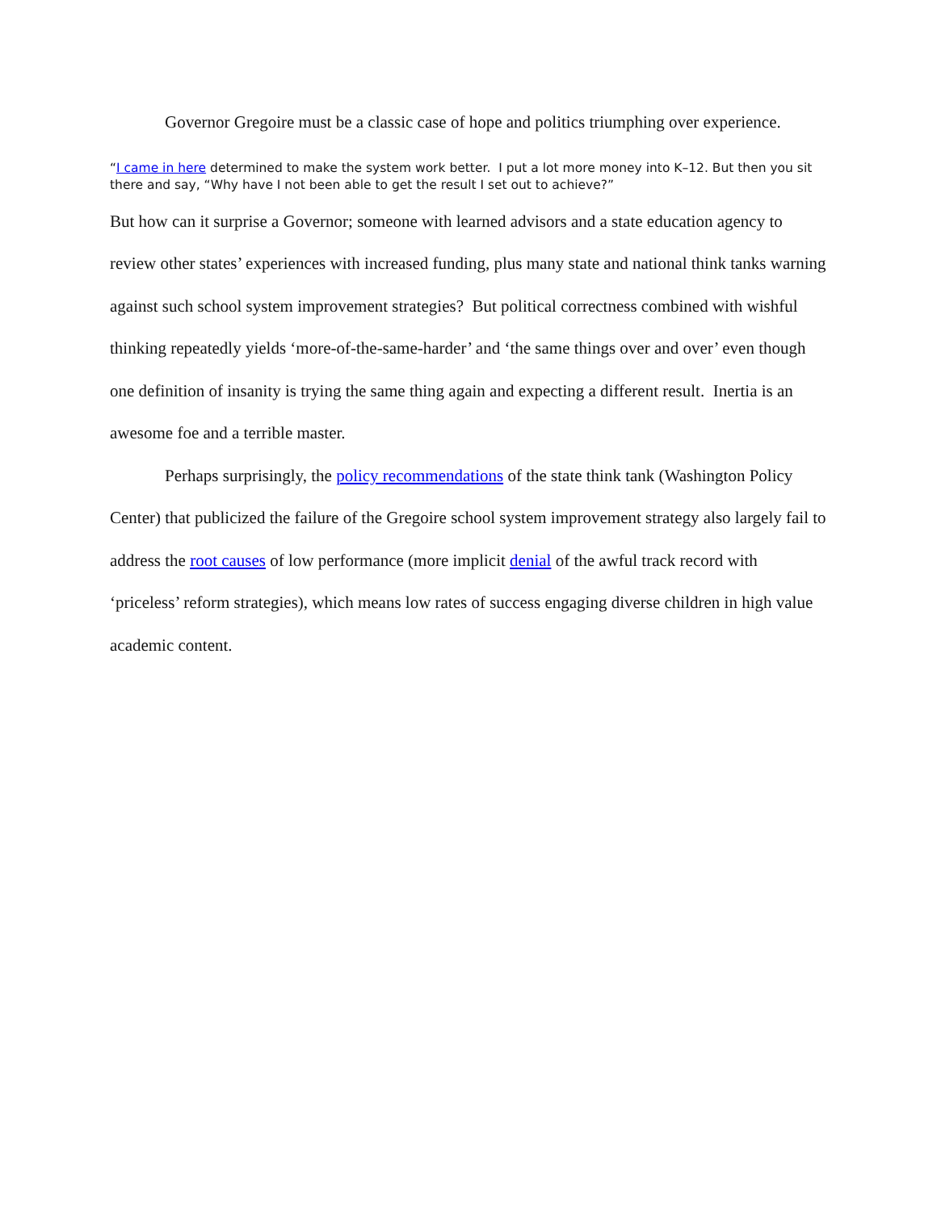Governor Gregoire must be a classic case of hope and politics triumphing over experience.
“I came in here determined to make the system work better. I put a lot more money into K–12. But then you sit there and say, “Why have I not been able to get the result I set out to achieve?”
But how can it surprise a Governor; someone with learned advisors and a state education agency to review other states’ experiences with increased funding, plus many state and national think tanks warning against such school system improvement strategies? But political correctness combined with wishful thinking repeatedly yields ‘more-of-the-same-harder’ and ‘the same things over and over’ even though one definition of insanity is trying the same thing again and expecting a different result. Inertia is an awesome foe and a terrible master.
Perhaps surprisingly, the policy recommendations of the state think tank (Washington Policy Center) that publicized the failure of the Gregoire school system improvement strategy also largely fail to address the root causes of low performance (more implicit denial of the awful track record with ‘priceless’ reform strategies), which means low rates of success engaging diverse children in high value academic content.